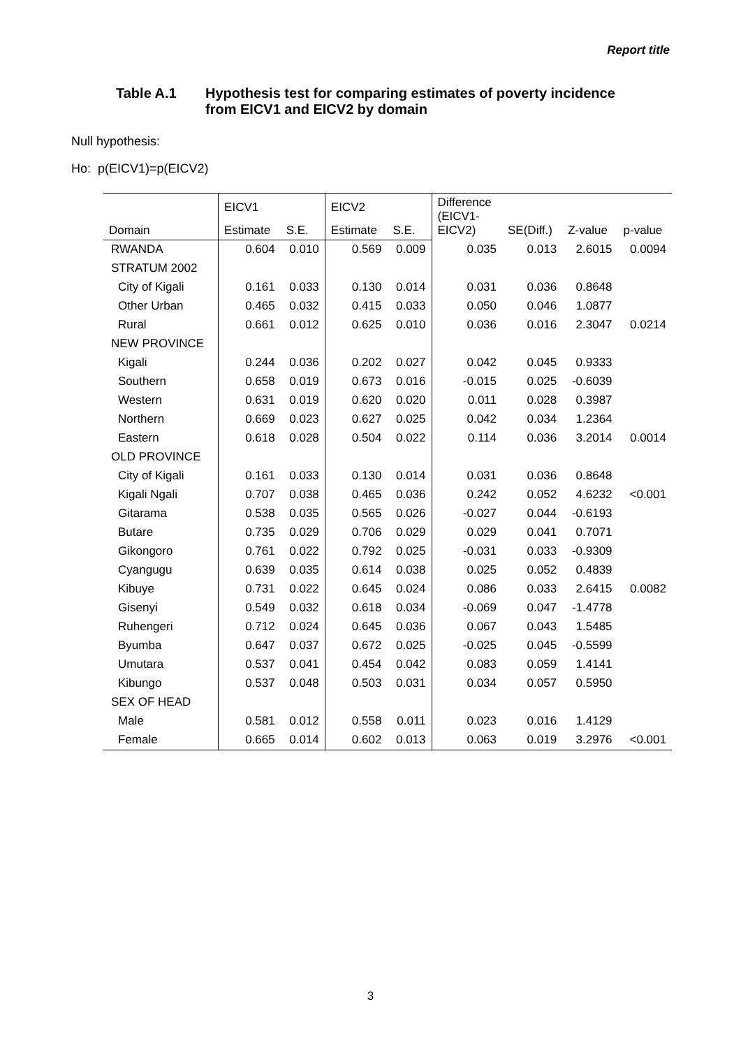Report title
Table A.1 Hypothesis test for comparing estimates of poverty incidence
from EICV1 and EICV2 by domain
Null hypothesis:
Ho: p(EICV1)=p(EICV2)
| | EICV1 | | EICV2 | | Difference (EICV1- EICV2) | SE(Diff.) | Z-value | p-value |
| --- | --- | --- | --- | --- | --- | --- | --- | --- |
| Domain | Estimate | S.E. | Estimate | S.E. | | | | |
| RWANDA | 0.604 | 0.010 | 0.569 | 0.009 | 0.035 | 0.013 | 2.6015 | 0.0094 |
| STRATUM 2002 | | | | | | | | |
| City of Kigali | 0.161 | 0.033 | 0.130 | 0.014 | 0.031 | 0.036 | 0.8648 | |
| Other Urban | 0.465 | 0.032 | 0.415 | 0.033 | 0.050 | 0.046 | 1.0877 | |
| Rural | 0.661 | 0.012 | 0.625 | 0.010 | 0.036 | 0.016 | 2.3047 | 0.0214 |
| NEW PROVINCE | | | | | | | | |
| Kigali | 0.244 | 0.036 | 0.202 | 0.027 | 0.042 | 0.045 | 0.9333 | |
| Southern | 0.658 | 0.019 | 0.673 | 0.016 | -0.015 | 0.025 | -0.6039 | |
| Western | 0.631 | 0.019 | 0.620 | 0.020 | 0.011 | 0.028 | 0.3987 | |
| Northern | 0.669 | 0.023 | 0.627 | 0.025 | 0.042 | 0.034 | 1.2364 | |
| Eastern | 0.618 | 0.028 | 0.504 | 0.022 | 0.114 | 0.036 | 3.2014 | 0.0014 |
| OLD PROVINCE | | | | | | | | |
| City of Kigali | 0.161 | 0.033 | 0.130 | 0.014 | 0.031 | 0.036 | 0.8648 | |
| Kigali Ngali | 0.707 | 0.038 | 0.465 | 0.036 | 0.242 | 0.052 | 4.6232 | <0.001 |
| Gitarama | 0.538 | 0.035 | 0.565 | 0.026 | -0.027 | 0.044 | -0.6193 | |
| Butare | 0.735 | 0.029 | 0.706 | 0.029 | 0.029 | 0.041 | 0.7071 | |
| Gikongoro | 0.761 | 0.022 | 0.792 | 0.025 | -0.031 | 0.033 | -0.9309 | |
| Cyangugu | 0.639 | 0.035 | 0.614 | 0.038 | 0.025 | 0.052 | 0.4839 | |
| Kibuye | 0.731 | 0.022 | 0.645 | 0.024 | 0.086 | 0.033 | 2.6415 | 0.0082 |
| Gisenyi | 0.549 | 0.032 | 0.618 | 0.034 | -0.069 | 0.047 | -1.4778 | |
| Ruhengeri | 0.712 | 0.024 | 0.645 | 0.036 | 0.067 | 0.043 | 1.5485 | |
| Byumba | 0.647 | 0.037 | 0.672 | 0.025 | -0.025 | 0.045 | -0.5599 | |
| Umutara | 0.537 | 0.041 | 0.454 | 0.042 | 0.083 | 0.059 | 1.4141 | |
| Kibungo | 0.537 | 0.048 | 0.503 | 0.031 | 0.034 | 0.057 | 0.5950 | |
| SEX OF HEAD | | | | | | | | |
| Male | 0.581 | 0.012 | 0.558 | 0.011 | 0.023 | 0.016 | 1.4129 | |
| Female | 0.665 | 0.014 | 0.602 | 0.013 | 0.063 | 0.019 | 3.2976 | <0.001 |
3